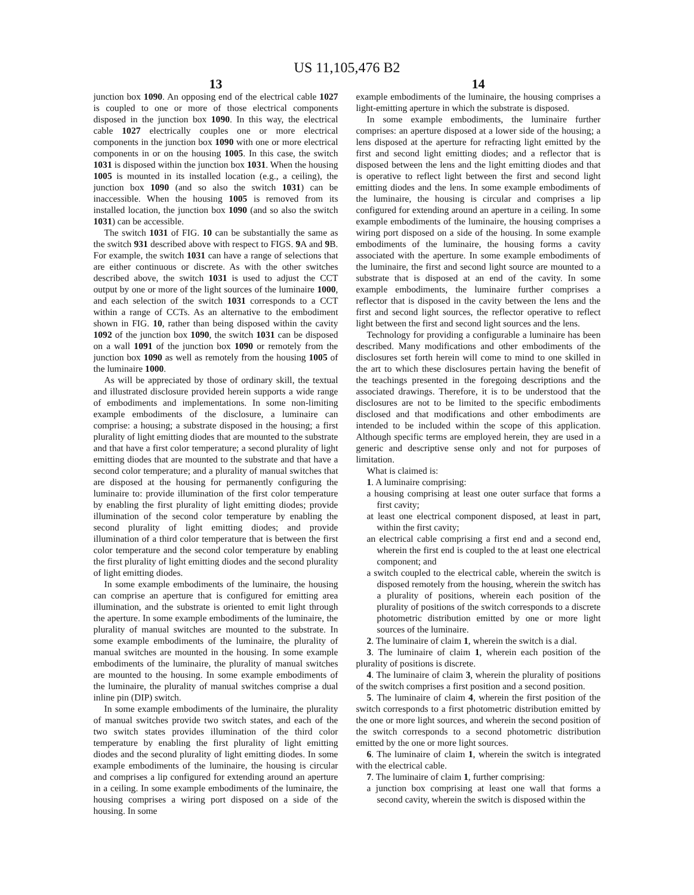US 11,105,476 B2
13
junction box 1090. An opposing end of the electrical cable 1027 is coupled to one or more of those electrical components disposed in the junction box 1090. In this way, the electrical cable 1027 electrically couples one or more electrical components in the junction box 1090 with one or more electrical components in or on the housing 1005. In this case, the switch 1031 is disposed within the junction box 1031. When the housing 1005 is mounted in its installed location (e.g., a ceiling), the junction box 1090 (and so also the switch 1031) can be inaccessible. When the housing 1005 is removed from its installed location, the junction box 1090 (and so also the switch 1031) can be accessible.
The switch 1031 of FIG. 10 can be substantially the same as the switch 931 described above with respect to FIGS. 9 A and 9 B. For example, the switch 1031 can have a range of selections that are either continuous or discrete. As with the other switches described above, the switch 1031 is used to adjust the CCT output by one or more of the light sources of the luminaire 1000, and each selection of the switch 1031 corresponds to a CCT within a range of CCTs. As an alternative to the embodiment shown in FIG. 10, rather than being disposed within the cavity 1092 of the junction box 1090, the switch 1031 can be disposed on a wall 1091 of the junction box 1090 or remotely from the junction box 1090 as well as remotely from the housing 1005 of the luminaire 1000.
As will be appreciated by those of ordinary skill, the textual and illustrated disclosure provided herein supports a wide range of embodiments and implementations. In some non-limiting example embodiments of the disclosure, a luminaire can comprise: a housing; a substrate disposed in the housing; a first plurality of light emitting diodes that are mounted to the substrate and that have a first color temperature; a second plurality of light emitting diodes that are mounted to the substrate and that have a second color temperature; and a plurality of manual switches that are disposed at the housing for permanently configuring the luminaire to: provide illumination of the first color temperature by enabling the first plurality of light emitting diodes; provide illumination of the second color temperature by enabling the second plurality of light emitting diodes; and provide illumination of a third color temperature that is between the first color temperature and the second color temperature by enabling the first plurality of light emitting diodes and the second plurality of light emitting diodes.
In some example embodiments of the luminaire, the housing can comprise an aperture that is configured for emitting area illumination, and the substrate is oriented to emit light through the aperture. In some example embodiments of the luminaire, the plurality of manual switches are mounted to the substrate. In some example embodiments of the luminaire, the plurality of manual switches are mounted in the housing. In some example embodiments of the luminaire, the plurality of manual switches are mounted to the housing. In some example embodiments of the luminaire, the plurality of manual switches comprise a dual inline pin (DIP) switch.
In some example embodiments of the luminaire, the plurality of manual switches provide two switch states, and each of the two switch states provides illumination of the third color temperature by enabling the first plurality of light emitting diodes and the second plurality of light emitting diodes. In some example embodiments of the luminaire, the housing is circular and comprises a lip configured for extending around an aperture in a ceiling. In some example embodiments of the luminaire, the housing comprises a wiring port disposed on a side of the housing. In some
14
example embodiments of the luminaire, the housing comprises a light-emitting aperture in which the substrate is disposed.
In some example embodiments, the luminaire further comprises: an aperture disposed at a lower side of the housing; a lens disposed at the aperture for refracting light emitted by the first and second light emitting diodes; and a reflector that is disposed between the lens and the light emitting diodes and that is operative to reflect light between the first and second light emitting diodes and the lens. In some example embodiments of the luminaire, the housing is circular and comprises a lip configured for extending around an aperture in a ceiling. In some example embodiments of the luminaire, the housing comprises a wiring port disposed on a side of the housing. In some example embodiments of the luminaire, the housing forms a cavity associated with the aperture. In some example embodiments of the luminaire, the first and second light source are mounted to a substrate that is disposed at an end of the cavity. In some example embodiments, the luminaire further comprises a reflector that is disposed in the cavity between the lens and the first and second light sources, the reflector operative to reflect light between the first and second light sources and the lens.
Technology for providing a configurable a luminaire has been described. Many modifications and other embodiments of the disclosures set forth herein will come to mind to one skilled in the art to which these disclosures pertain having the benefit of the teachings presented in the foregoing descriptions and the associated drawings. Therefore, it is to be understood that the disclosures are not to be limited to the specific embodiments disclosed and that modifications and other embodiments are intended to be included within the scope of this application. Although specific terms are employed herein, they are used in a generic and descriptive sense only and not for purposes of limitation.
What is claimed is:
1. A luminaire comprising:
a housing comprising at least one outer surface that forms a first cavity;
at least one electrical component disposed, at least in part, within the first cavity;
an electrical cable comprising a first end and a second end, wherein the first end is coupled to the at least one electrical component; and
a switch coupled to the electrical cable, wherein the switch is disposed remotely from the housing, wherein the switch has a plurality of positions, wherein each position of the plurality of positions of the switch corresponds to a discrete photometric distribution emitted by one or more light sources of the luminaire.
2. The luminaire of claim 1, wherein the switch is a dial.
3. The luminaire of claim 1, wherein each position of the plurality of positions is discrete.
4. The luminaire of claim 3, wherein the plurality of positions of the switch comprises a first position and a second position.
5. The luminaire of claim 4, wherein the first position of the switch corresponds to a first photometric distribution emitted by the one or more light sources, and wherein the second position of the switch corresponds to a second photometric distribution emitted by the one or more light sources.
6. The luminaire of claim 1, wherein the switch is integrated with the electrical cable.
7. The luminaire of claim 1, further comprising:
a junction box comprising at least one wall that forms a second cavity, wherein the switch is disposed within the